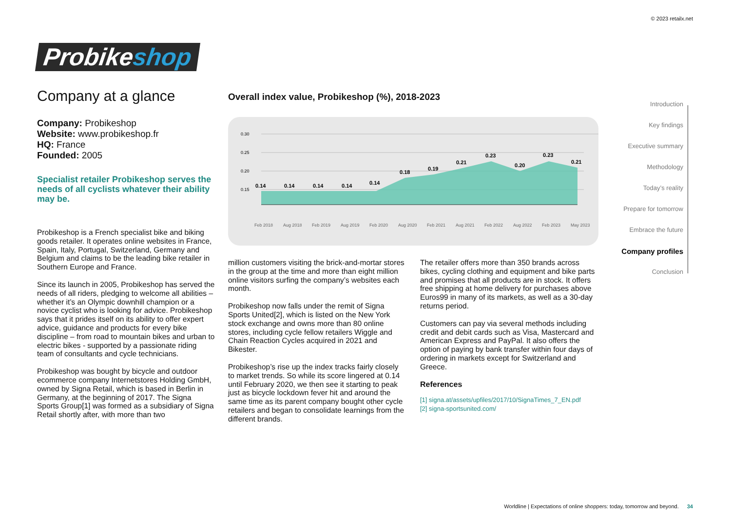© 2023 retailx.net
Probikeshop
Company at a glance
Company: Probikeshop
Website: www.probikeshop.fr
HQ: France
Founded: 2005
Specialist retailer Probikeshop serves the needs of all cyclists whatever their ability may be.
Probikeshop is a French specialist bike and biking goods retailer. It operates online websites in France, Spain, Italy, Portugal, Switzerland, Germany and Belgium and claims to be the leading bike retailer in Southern Europe and France.
Since its launch in 2005, Probikeshop has served the needs of all riders, pledging to welcome all abilities – whether it’s an Olympic downhill champion or a novice cyclist who is looking for advice. Probikeshop says that it prides itself on its ability to offer expert advice, guidance and products for every bike discipline – from road to mountain bikes and urban to electric bikes - supported by a passionate riding team of consultants and cycle technicians.
Probikeshop was bought by bicycle and outdoor ecommerce company Internetstores Holding GmbH, owned by Signa Retail, which is based in Berlin in Germany, at the beginning of 2017. The Signa Sports Group[1] was formed as a subsidiary of Signa Retail shortly after, with more than two
Overall index value, Probikeshop (%), 2018-2023
0.30
0.25
0.20
0.15
0.14
0.14
0.14
0.14
0.14
0.18
0.19
0.21
0.23
0.20
0.23
0.21
Feb 2018
Aug 2018
Feb 2019
Aug 2019
Feb 2020
Aug 2020
Feb 2021
Aug 2021
Feb 2022
Aug 2022
Feb 2023
May 2023
million customers visiting the brick-and-mortar stores in the group at the time and more than eight million online visitors surfing the company’s websites each month.
Probikeshop now falls under the remit of Signa Sports United[2], which is listed on the New York stock exchange and owns more than 80 online stores, including cycle fellow retailers Wiggle and Chain Reaction Cycles acquired in 2021 and Bikester.
Probikeshop’s rise up the index tracks fairly closely to market trends. So while its score lingered at 0.14 until February 2020, we then see it starting to peak just as bicycle lockdown fever hit and around the same time as its parent company bought other cycle retailers and began to consolidate learnings from the different brands.
The retailer offers more than 350 brands across bikes, cycling clothing and equipment and bike parts and promises that all products are in stock. It offers free shipping at home delivery for purchases above Euros99 in many of its markets, as well as a 30-day returns period.
Customers can pay via several methods including credit and debit cards such as Visa, Mastercard and American Express and PayPal. It also offers the option of paying by bank transfer within four days of ordering in markets except for Switzerland and Greece.
References
[1] signa.at/assets/upfiles/2017/10/SignaTimes_7_EN.pdf
[2] signa-sportsunited.com/
Introduction
Key findings
Executive summary
Methodology
Today’s reality
Prepare for tomorrow
Embrace the future
Company profiles
Conclusion
Worldline | Expectations of online shoppers: today, tomorrow and beyond. 34